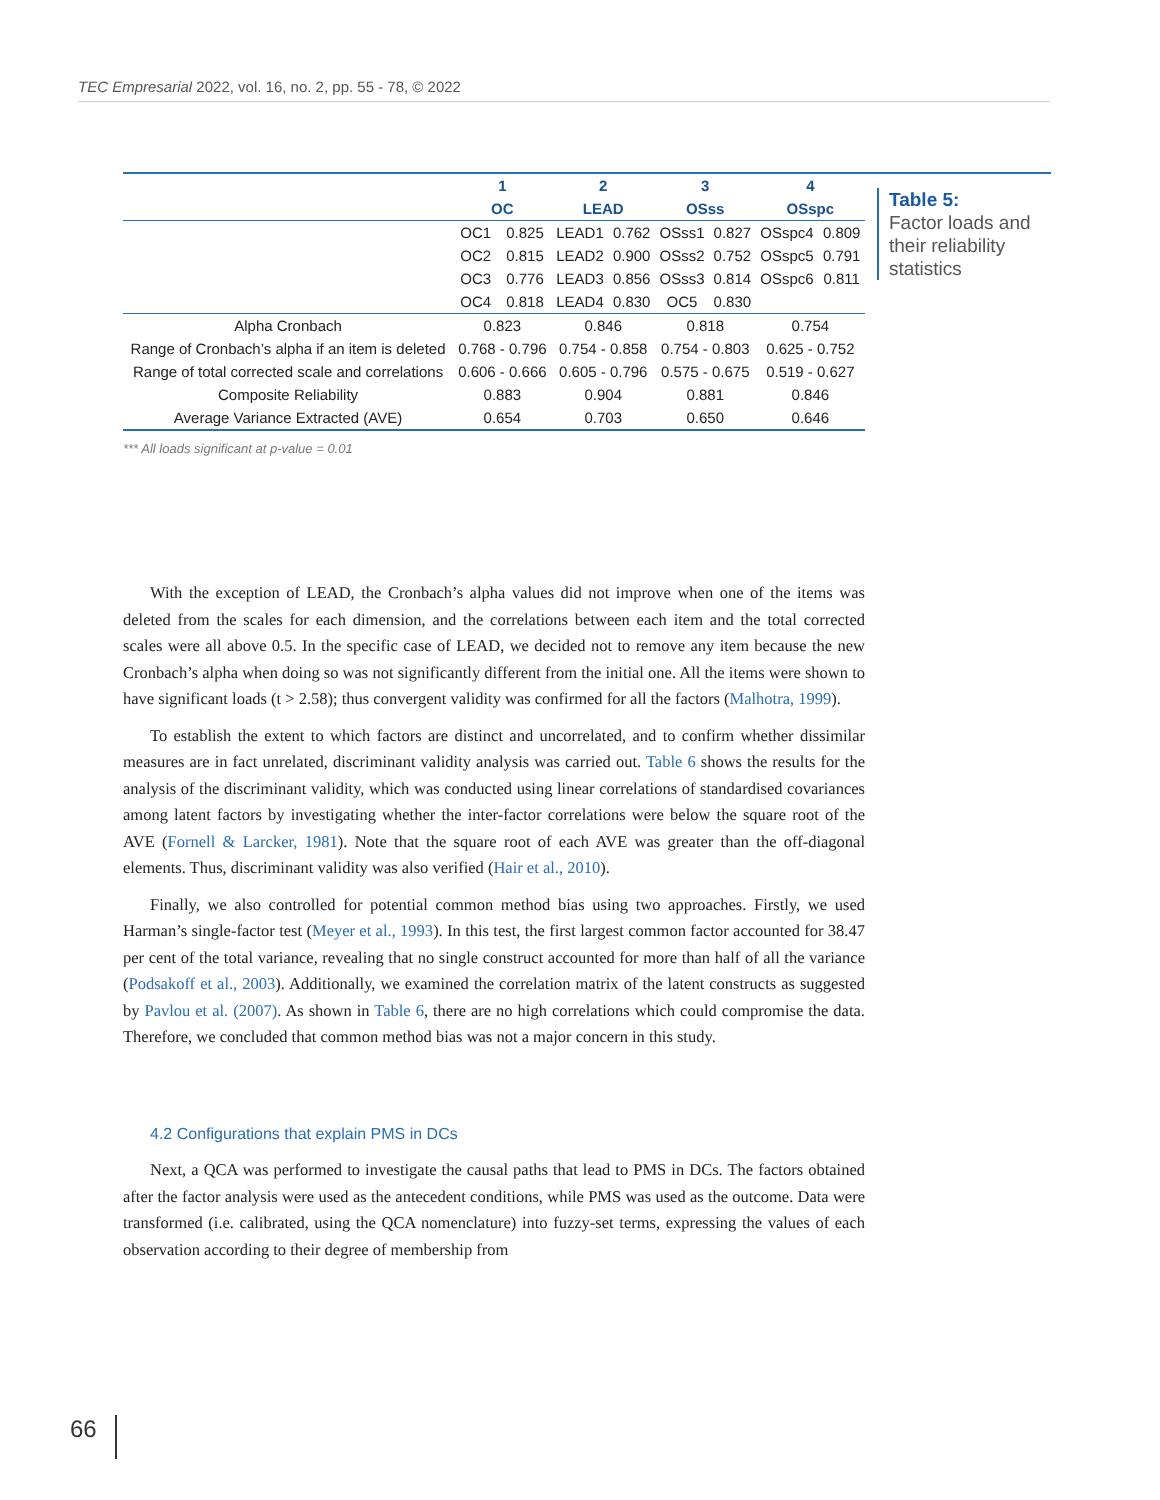TEC Empresarial 2022, vol. 16, no. 2, pp. 55 - 78, © 2022
Table 5:
Factor loads and
their reliability
statistics
| | 1 | | 2 | | 3 | | 4 | |
| --- | --- | --- | --- | --- | --- | --- | --- | --- |
| | OC | | LEAD | | OSss | | OSspc | |
| | OC1 | 0.825 | LEAD1 | 0.762 | OSss1 | 0.827 | OSspc4 | 0.809 |
| | OC2 | 0.815 | LEAD2 | 0.900 | OSss2 | 0.752 | OSspc5 | 0.791 |
| | OC3 | 0.776 | LEAD3 | 0.856 | OSss3 | 0.814 | OSspc6 | 0.811 |
| | OC4 | 0.818 | LEAD4 | 0.830 | OC5 | 0.830 | | |
| Alpha Cronbach | 0.823 | | 0.846 | | 0.818 | | 0.754 | |
| Range of Cronbach’s alpha if an item is deleted | 0.768 - 0.796 | | 0.754 - 0.858 | | 0.754 - 0.803 | | 0.625 - 0.752 | |
| Range of total corrected scale and correlations | 0.606 - 0.666 | | 0.605 - 0.796 | | 0.575 - 0.675 | | 0.519 - 0.627 | |
| Composite Reliability | 0.883 | | 0.904 | | 0.881 | | 0.846 | |
| Average Variance Extracted (AVE) | 0.654 | | 0.703 | | 0.650 | | 0.646 | |
*** All loads significant at p-value = 0.01
With the exception of LEAD, the Cronbach’s alpha values did not improve when one of the items was deleted from the scales for each dimension, and the correlations between each item and the total corrected scales were all above 0.5. In the specific case of LEAD, we decided not to remove any item because the new Cronbach’s alpha when doing so was not significantly different from the initial one. All the items were shown to have significant loads (t > 2.58); thus convergent validity was confirmed for all the factors (Malhotra, 1999).
To establish the extent to which factors are distinct and uncorrelated, and to confirm whether dissimilar measures are in fact unrelated, discriminant validity analysis was carried out. Table 6 shows the results for the analysis of the discriminant validity, which was conducted using linear correlations of standardised covariances among latent factors by investigating whether the inter-factor correlations were below the square root of the AVE (Fornell & Larcker, 1981). Note that the square root of each AVE was greater than the off-diagonal elements. Thus, discriminant validity was also verified (Hair et al., 2010).
Finally, we also controlled for potential common method bias using two approaches. Firstly, we used Harman’s single-factor test (Meyer et al., 1993). In this test, the first largest common factor accounted for 38.47 per cent of the total variance, revealing that no single construct accounted for more than half of all the variance (Podsakoff et al., 2003). Additionally, we examined the correlation matrix of the latent constructs as suggested by Pavlou et al. (2007). As shown in Table 6, there are no high correlations which could compromise the data. Therefore, we concluded that common method bias was not a major concern in this study.
4.2 Configurations that explain PMS in DCs
Next, a QCA was performed to investigate the causal paths that lead to PMS in DCs. The factors obtained after the factor analysis were used as the antecedent conditions, while PMS was used as the outcome. Data were transformed (i.e. calibrated, using the QCA nomenclature) into fuzzy-set terms, expressing the values of each observation according to their degree of membership from
66